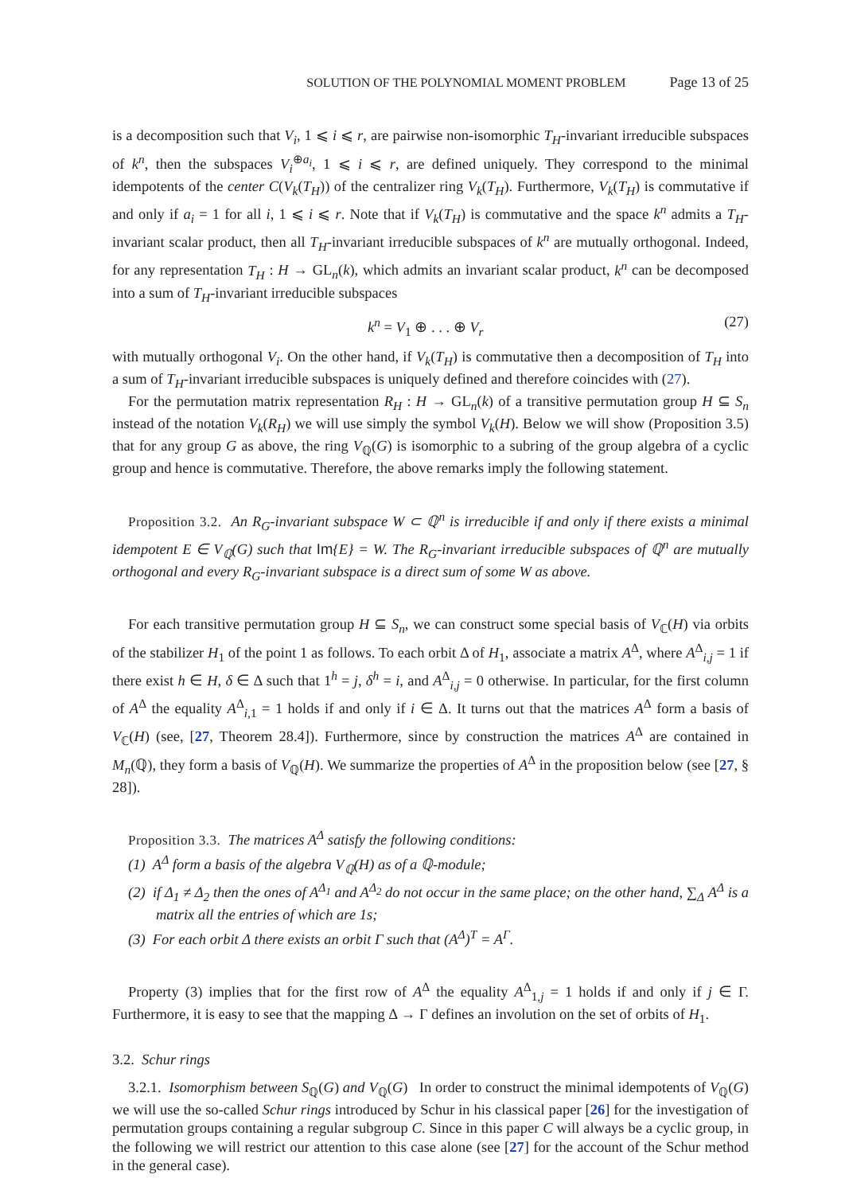SOLUTION OF THE POLYNOMIAL MOMENT PROBLEM Page 13 of 25
is a decomposition such that V<sub>i</sub>, 1 ⩽ i ⩽ r, are pairwise non-isomorphic T<sub>H</sub>-invariant irreducible subspaces of k<sup>n</sup>, then the subspaces V<sub>i</sub><sup>⊕a<sub>i</sub></sup>, 1 ⩽ i ⩽ r, are defined uniquely. They correspond to the minimal idempotents of the center C(V<sub>k</sub>(T<sub>H</sub>)) of the centralizer ring V<sub>k</sub>(T<sub>H</sub>). Furthermore, V<sub>k</sub>(T<sub>H</sub>) is commutative if and only if a<sub>i</sub> = 1 for all i, 1 ⩽ i ⩽ r. Note that if V<sub>k</sub>(T<sub>H</sub>) is commutative and the space k<sup>n</sup> admits a T<sub>H</sub>-invariant scalar product, then all T<sub>H</sub>-invariant irreducible subspaces of k<sup>n</sup> are mutually orthogonal. Indeed, for any representation T<sub>H</sub> : H → GL<sub>n</sub>(k), which admits an invariant scalar product, k<sup>n</sup> can be decomposed into a sum of T<sub>H</sub>-invariant irreducible subspaces
k<sup>n</sup> = V<sub>1</sub> ⊕ . . . ⊕ V<sub>r</sub> (27)
with mutually orthogonal V<sub>i</sub>. On the other hand, if V<sub>k</sub>(T<sub>H</sub>) is commutative then a decomposition of T<sub>H</sub> into a sum of T<sub>H</sub>-invariant irreducible subspaces is uniquely defined and therefore coincides with (27).
For the permutation matrix representation R<sub>H</sub> : H → GL<sub>n</sub>(k) of a transitive permutation group H ⊆ S<sub>n</sub> instead of the notation V<sub>k</sub>(R<sub>H</sub>) we will use simply the symbol V<sub>k</sub>(H). Below we will show (Proposition 3.5) that for any group G as above, the ring V<sub>ℚ</sub>(G) is isomorphic to a subring of the group algebra of a cyclic group and hence is commutative. Therefore, the above remarks imply the following statement.
Proposition 3.2. An R<sub>G</sub>-invariant subspace W ⊂ ℚ<sup>n</sup> is irreducible if and only if there exists a minimal idempotent E ∈ V<sub>ℚ</sub>(G) such that Im{E} = W. The R<sub>G</sub>-invariant irreducible subspaces of ℚ<sup>n</sup> are mutually orthogonal and every R<sub>G</sub>-invariant subspace is a direct sum of some W as above.
For each transitive permutation group H ⊆ S<sub>n</sub>, we can construct some special basis of V<sub>ℂ</sub>(H) via orbits of the stabilizer H<sub>1</sub> of the point 1 as follows. To each orbit Δ of H<sub>1</sub>, associate a matrix A<sup>Δ</sup>, where A<sup>Δ</sup><sub>i,j</sub> = 1 if there exist h ∈ H, δ ∈ Δ such that 1<sup>h</sup> = j, δ<sup>h</sup> = i, and A<sup>Δ</sup><sub>i,j</sub> = 0 otherwise. In particular, for the first column of A<sup>Δ</sup> the equality A<sup>Δ</sup><sub>i,1</sub> = 1 holds if and only if i ∈ Δ. It turns out that the matrices A<sup>Δ</sup> form a basis of V<sub>ℂ</sub>(H) (see, [27, Theorem 28.4]). Furthermore, since by construction the matrices A<sup>Δ</sup> are contained in M<sub>n</sub>(ℚ), they form a basis of V<sub>ℚ</sub>(H). We summarize the properties of A<sup>Δ</sup> in the proposition below (see [27, § 28]).
Proposition 3.3. The matrices A<sup>Δ</sup> satisfy the following conditions:
(1) A<sup>Δ</sup> form a basis of the algebra V<sub>ℚ</sub>(H) as of a ℚ-module;
(2) if Δ<sub>1</sub> ≠ Δ<sub>2</sub> then the ones of A<sup>Δ<sub>1</sub></sup> and A<sup>Δ<sub>2</sub></sup> do not occur in the same place; on the other hand, ∑<sub>Δ</sub> A<sup>Δ</sup> is a matrix all the entries of which are 1s;
(3) For each orbit Δ there exists an orbit Γ such that (A<sup>Δ</sup>)<sup>T</sup> = A<sup>Γ</sup>.
Property (3) implies that for the first row of A<sup>Δ</sup> the equality A<sup>Δ</sup><sub>1,j</sub> = 1 holds if and only if j ∈ Γ. Furthermore, it is easy to see that the mapping Δ → Γ defines an involution on the set of orbits of H<sub>1</sub>.
3.2. Schur rings
3.2.1. Isomorphism between S<sub>ℚ</sub>(G) and V<sub>ℚ</sub>(G) In order to construct the minimal idempotents of V<sub>ℚ</sub>(G) we will use the so-called Schur rings introduced by Schur in his classical paper [26] for the investigation of permutation groups containing a regular subgroup C. Since in this paper C will always be a cyclic group, in the following we will restrict our attention to this case alone (see [27] for the account of the Schur method in the general case).